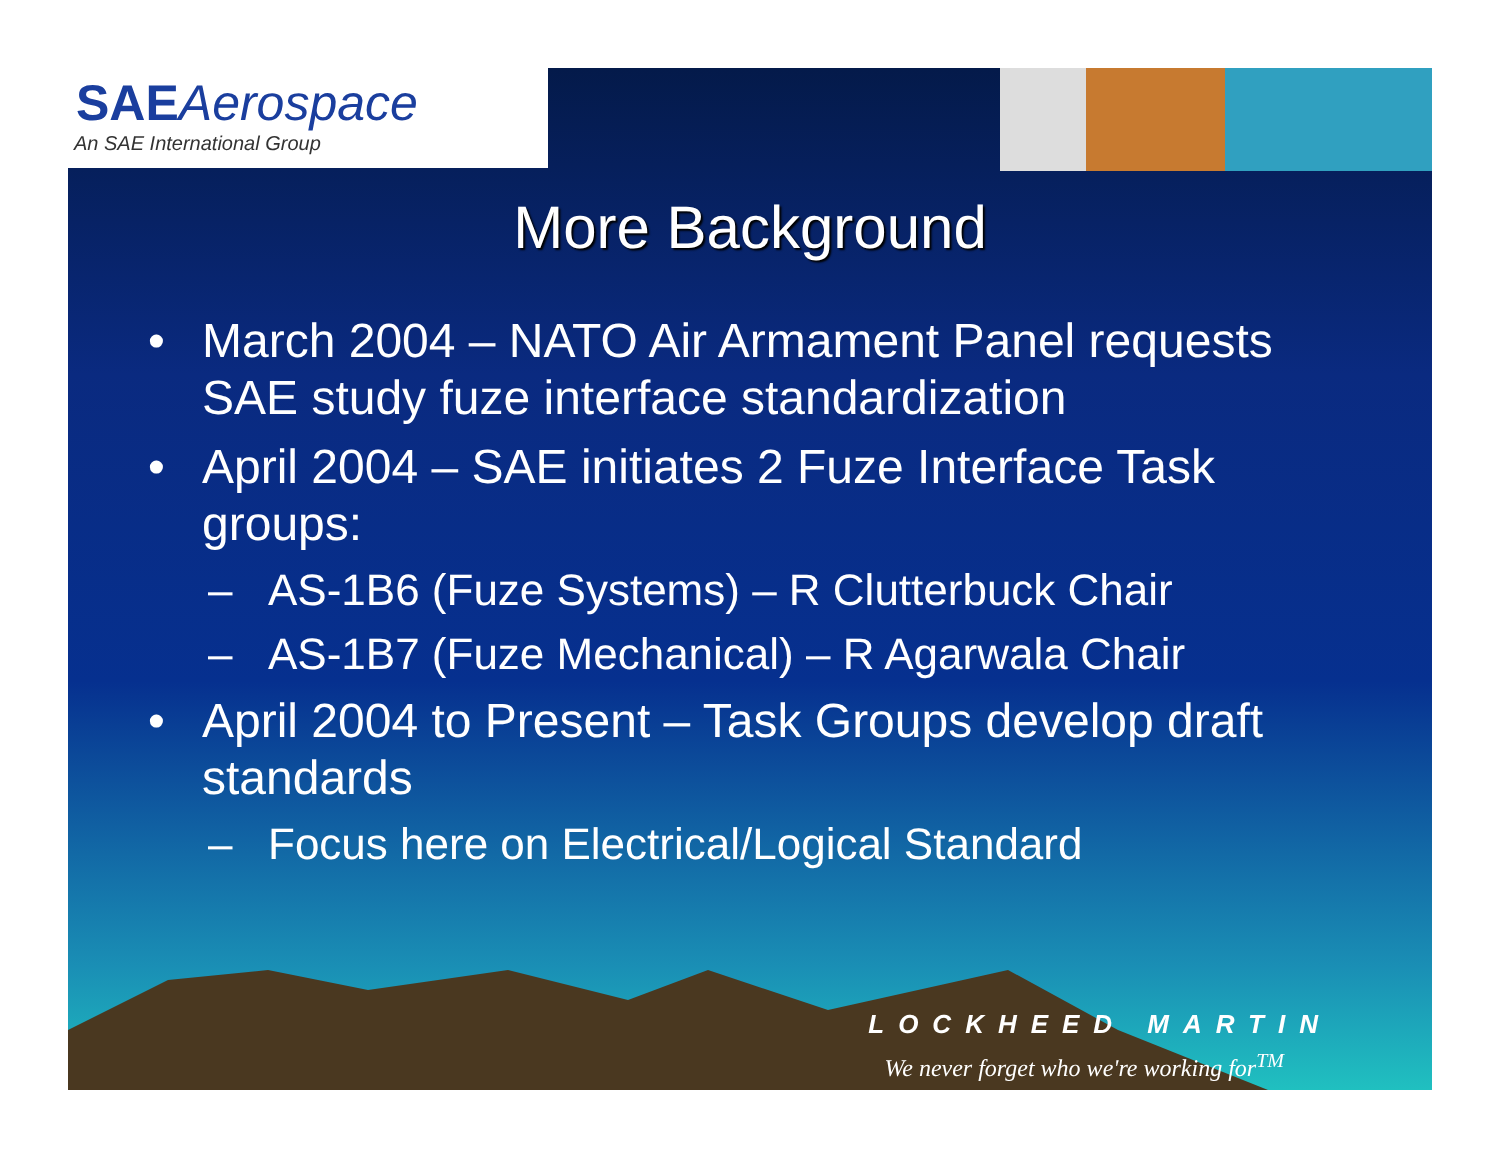SAEAerospace
An SAE International Group
More Background
• March 2004 – NATO Air Armament Panel requests SAE study fuze interface standardization
• April 2004 – SAE initiates 2 Fuze Interface Task groups:
– AS-1B6 (Fuze Systems) – R Clutterbuck Chair
– AS-1B7 (Fuze Mechanical) – R Agarwala Chair
• April 2004 to Present – Task Groups develop draft standards
– Focus here on Electrical/Logical Standard
LOCKHEED MARTIN
We never forget who we're working for<sup>TM</sup>